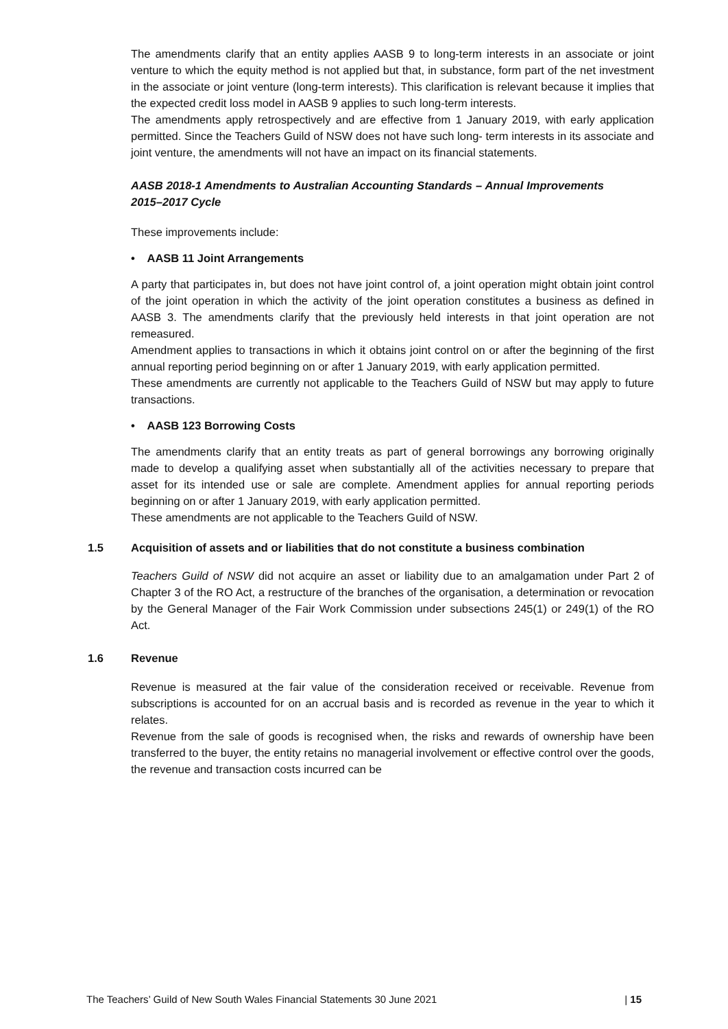The amendments clarify that an entity applies AASB 9 to long-term interests in an associate or joint venture to which the equity method is not applied but that, in substance, form part of the net investment in the associate or joint venture (long-term interests). This clarification is relevant because it implies that the expected credit loss model in AASB 9 applies to such long-term interests.
The amendments apply retrospectively and are effective from 1 January 2019, with early application permitted. Since the Teachers Guild of NSW does not have such long- term interests in its associate and joint venture, the amendments will not have an impact on its financial statements.
AASB 2018-1 Amendments to Australian Accounting Standards – Annual Improvements 2015–2017 Cycle
These improvements include:
• AASB 11 Joint Arrangements
A party that participates in, but does not have joint control of, a joint operation might obtain joint control of the joint operation in which the activity of the joint operation constitutes a business as defined in AASB 3. The amendments clarify that the previously held interests in that joint operation are not remeasured.
Amendment applies to transactions in which it obtains joint control on or after the beginning of the first annual reporting period beginning on or after 1 January 2019, with early application permitted.
These amendments are currently not applicable to the Teachers Guild of NSW but may apply to future transactions.
• AASB 123 Borrowing Costs
The amendments clarify that an entity treats as part of general borrowings any borrowing originally made to develop a qualifying asset when substantially all of the activities necessary to prepare that asset for its intended use or sale are complete. Amendment applies for annual reporting periods beginning on or after 1 January 2019, with early application permitted.
These amendments are not applicable to the Teachers Guild of NSW.
1.5 Acquisition of assets and or liabilities that do not constitute a business combination
Teachers Guild of NSW did not acquire an asset or liability due to an amalgamation under Part 2 of Chapter 3 of the RO Act, a restructure of the branches of the organisation, a determination or revocation by the General Manager of the Fair Work Commission under subsections 245(1) or 249(1) of the RO Act.
1.6 Revenue
Revenue is measured at the fair value of the consideration received or receivable. Revenue from subscriptions is accounted for on an accrual basis and is recorded as revenue in the year to which it relates.
Revenue from the sale of goods is recognised when, the risks and rewards of ownership have been transferred to the buyer, the entity retains no managerial involvement or effective control over the goods, the revenue and transaction costs incurred can be
The Teachers’ Guild of New South Wales Financial Statements 30 June 2021 | 15